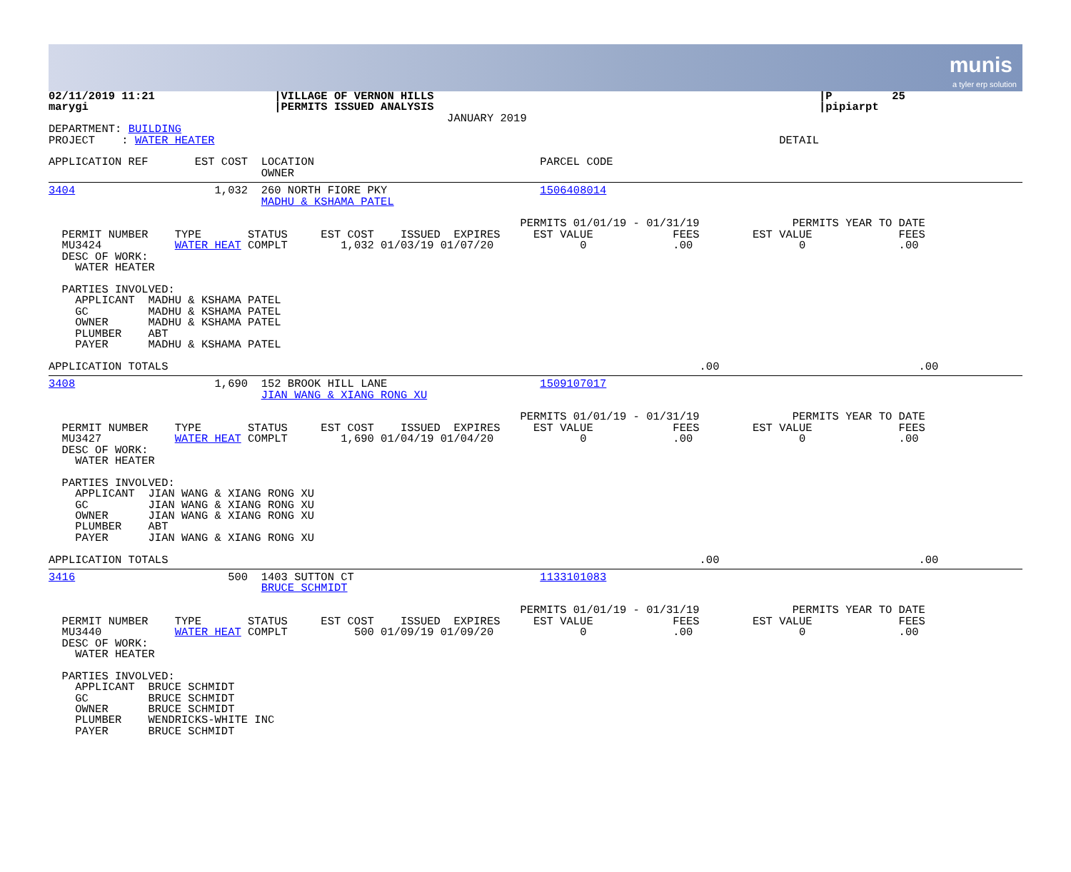munis
a tyler erp solution
02/11/2019 11:21                  |VILLAGE OF VERNON HILLS                                                          |P         25
marygi                            |PERMITS ISSUED ANALYSIS                                                          |pipiarpt
                                                            JANUARY 2019
DEPARTMENT: BUILDING
PROJECT    : WATER HEATER                                                                                     DETAIL

APPLICATION REF       EST COST  LOCATION                                  PARCEL CODE
                                OWNER
3404                     1,032  260 NORTH FIORE PKY                       1506408014
                                MADHU & KSHAMA PATEL

                                                                       PERMITS 01/01/19 - 01/31/19              PERMITS YEAR TO DATE
  PERMIT NUMBER    TYPE       STATUS     EST COST    ISSUED  EXPIRES     EST VALUE            FEES        EST VALUE             FEES
  MU3424           WATER HEAT COMPLT        1,032 01/03/19 01/07/20             0             .00                0              .00
  DESC OF WORK:
    WATER HEATER

  PARTIES INVOLVED:
    APPLICANT  MADHU & KSHAMA PATEL
    GC         MADHU & KSHAMA PATEL
    OWNER      MADHU & KSHAMA PATEL
    PLUMBER    ABT
    PAYER      MADHU & KSHAMA PATEL

APPLICATION TOTALS                                                                                .00                              .00
3408                     1,690  152 BROOK HILL LANE                       1509107017
                                JIAN WANG & XIANG RONG XU

                                                                       PERMITS 01/01/19 - 01/31/19              PERMITS YEAR TO DATE
  PERMIT NUMBER    TYPE       STATUS     EST COST    ISSUED  EXPIRES     EST VALUE            FEES        EST VALUE             FEES
  MU3427           WATER HEAT COMPLT        1,690 01/04/19 01/04/20             0             .00                0              .00
  DESC OF WORK:
    WATER HEATER

  PARTIES INVOLVED:
    APPLICANT  JIAN WANG & XIANG RONG XU
    GC         JIAN WANG & XIANG RONG XU
    OWNER      JIAN WANG & XIANG RONG XU
    PLUMBER    ABT
    PAYER      JIAN WANG & XIANG RONG XU

APPLICATION TOTALS                                                                                .00                              .00
3416                       500  1403 SUTTON CT                            1133101083
                                BRUCE SCHMIDT

                                                                       PERMITS 01/01/19 - 01/31/19              PERMITS YEAR TO DATE
  PERMIT NUMBER    TYPE       STATUS     EST COST    ISSUED  EXPIRES     EST VALUE            FEES        EST VALUE             FEES
  MU3440           WATER HEAT COMPLT          500 01/09/19 01/09/20             0             .00                0              .00
  DESC OF WORK:
    WATER HEATER

  PARTIES INVOLVED:
    APPLICANT  BRUCE SCHMIDT
    GC         BRUCE SCHMIDT
    OWNER      BRUCE SCHMIDT
    PLUMBER    WENDRICKS-WHITE INC
    PAYER      BRUCE SCHMIDT